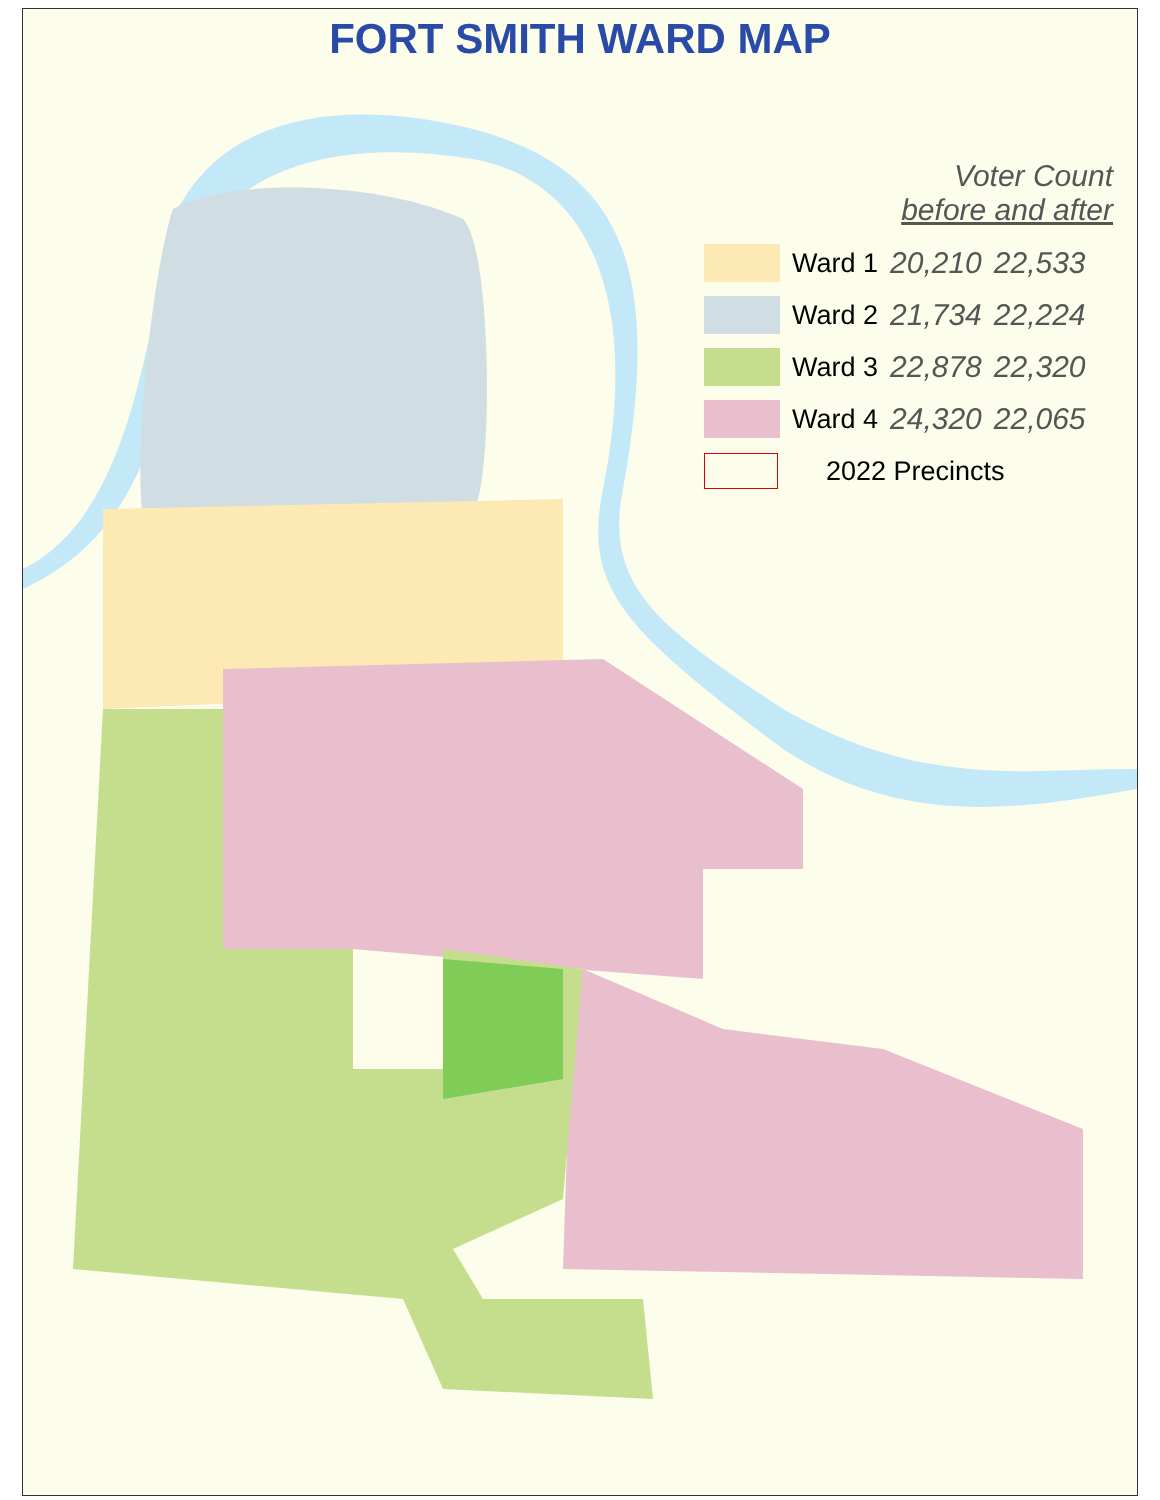FORT SMITH WARD MAP
Voter Count
before and after
| | Ward 1 | 20,210 | 22,533 |
| | Ward 2 | 21,734 | 22,224 |
| | Ward 3 | 22,878 | 22,320 |
| | Ward 4 | 24,320 | 22,065 |
| | 2022 Precincts | | |